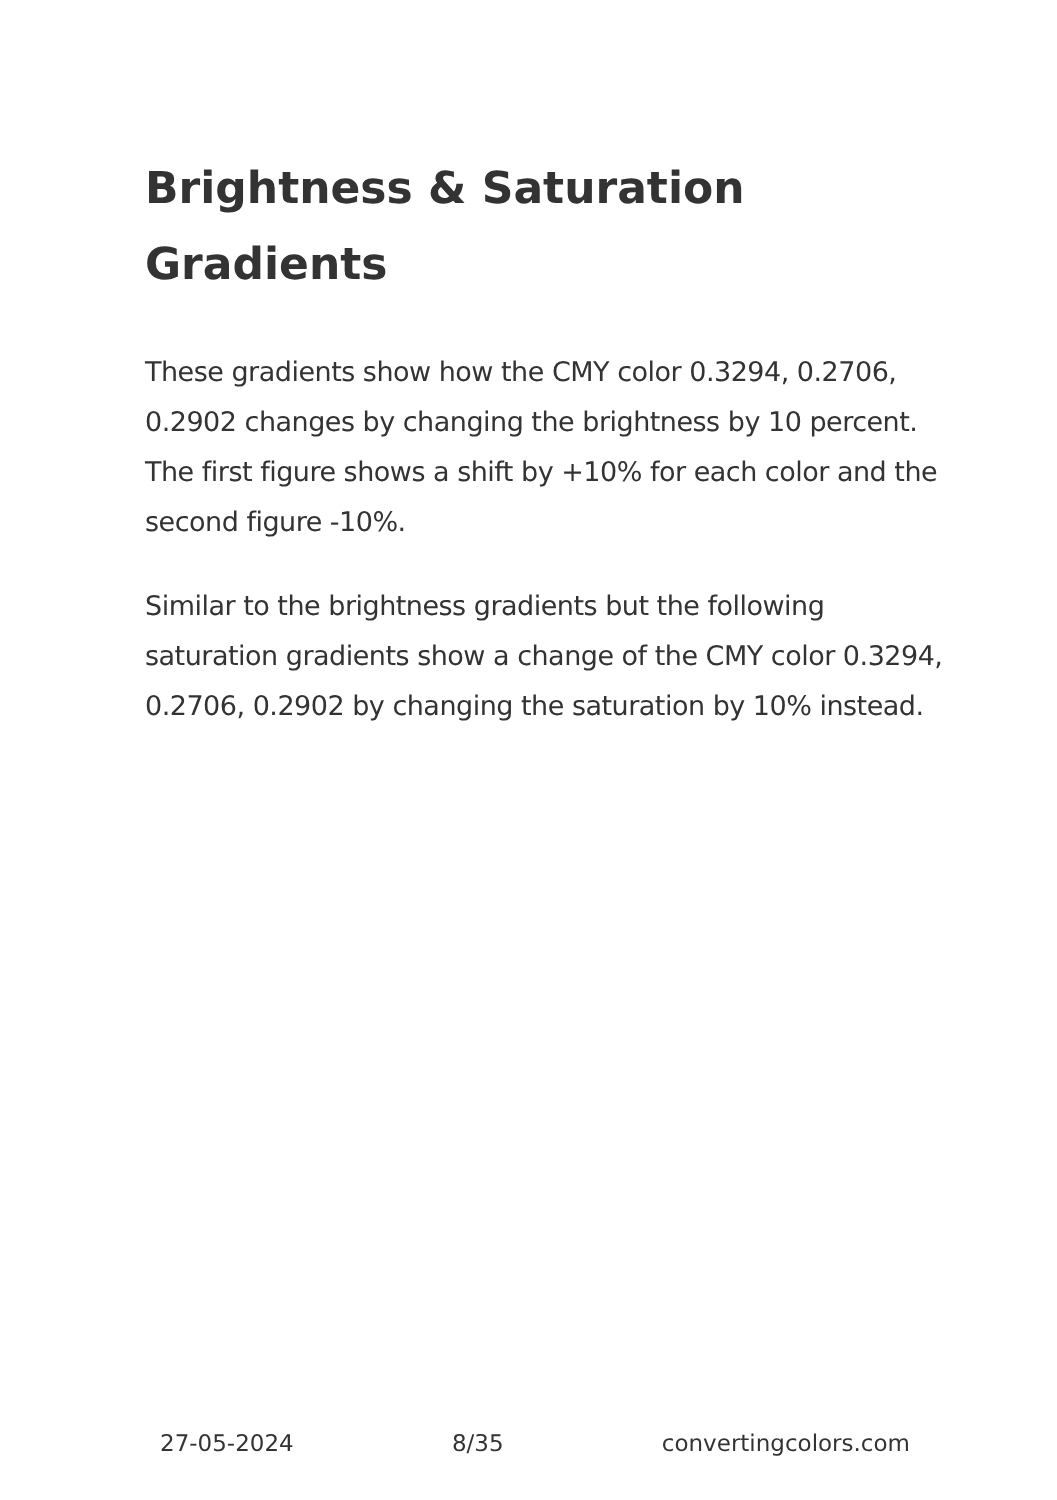Brightness & Saturation Gradients
These gradients show how the CMY color 0.3294, 0.2706, 0.2902 changes by changing the brightness by 10 percent. The first figure shows a shift by +10% for each color and the second figure -10%.
Similar to the brightness gradients but the following saturation gradients show a change of the CMY color 0.3294, 0.2706, 0.2902 by changing the saturation by 10% instead.
27-05-2024 8/35 convertingcolors.com